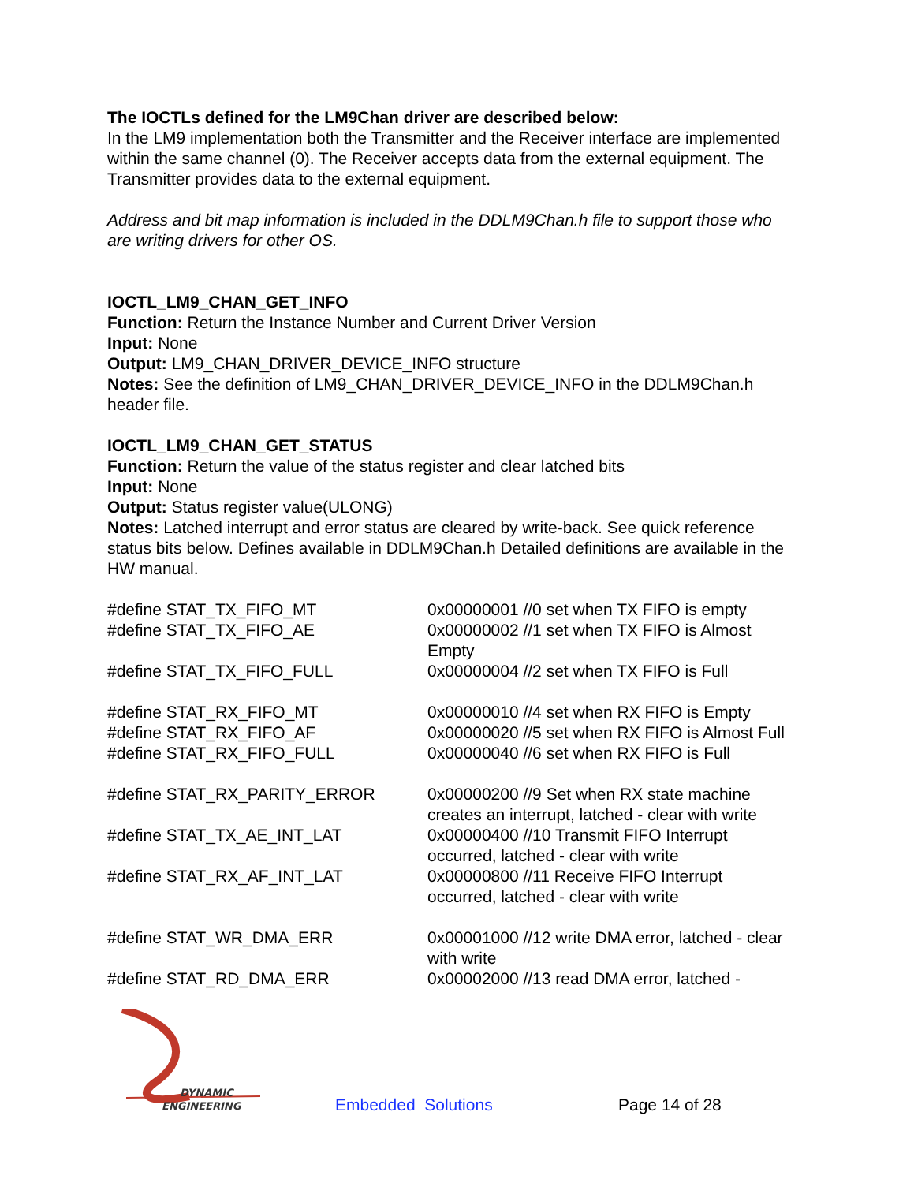The IOCTLs defined for the LM9Chan driver are described below:
In the LM9 implementation both the Transmitter and the Receiver interface are implemented within the same channel (0). The Receiver accepts data from the external equipment. The Transmitter provides data to the external equipment.
Address and bit map information is included in the DDLM9Chan.h file to support those who are writing drivers for other OS.
IOCTL_LM9_CHAN_GET_INFO
Function: Return the Instance Number and Current Driver Version
Input: None
Output: LM9_CHAN_DRIVER_DEVICE_INFO structure
Notes: See the definition of LM9_CHAN_DRIVER_DEVICE_INFO in the DDLM9Chan.h header file.
IOCTL_LM9_CHAN_GET_STATUS
Function: Return the value of the status register and clear latched bits
Input: None
Output: Status register value(ULONG)
Notes: Latched interrupt and error status are cleared by write-back. See quick reference status bits below. Defines available in DDLM9Chan.h Detailed definitions are available in the HW manual.
| #define STAT_TX_FIFO_MT | 0x00000001 //0 set when TX FIFO is empty |
| #define STAT_TX_FIFO_AE | 0x00000002 //1 set when TX FIFO is Almost Empty |
| #define STAT_TX_FIFO_FULL | 0x00000004 //2 set when TX FIFO is Full |
| #define STAT_RX_FIFO_MT | 0x00000010 //4 set when RX FIFO is Empty |
| #define STAT_RX_FIFO_AF | 0x00000020 //5 set when RX FIFO is Almost Full |
| #define STAT_RX_FIFO_FULL | 0x00000040 //6 set when RX FIFO is Full |
| #define STAT_RX_PARITY_ERROR | 0x00000200 //9 Set when RX state machine creates an interrupt, latched - clear with write |
| #define STAT_TX_AE_INT_LAT | 0x00000400 //10 Transmit FIFO Interrupt occurred, latched - clear with write |
| #define STAT_RX_AF_INT_LAT | 0x00000800 //11 Receive FIFO Interrupt occurred, latched - clear with write |
| #define STAT_WR_DMA_ERR | 0x00001000 //12 write DMA error, latched - clear with write |
| #define STAT_RD_DMA_ERR | 0x00002000 //13 read DMA error, latched - |
DYNAMIC
ENGINEERING
Embedded Solutions Page 14 of 28